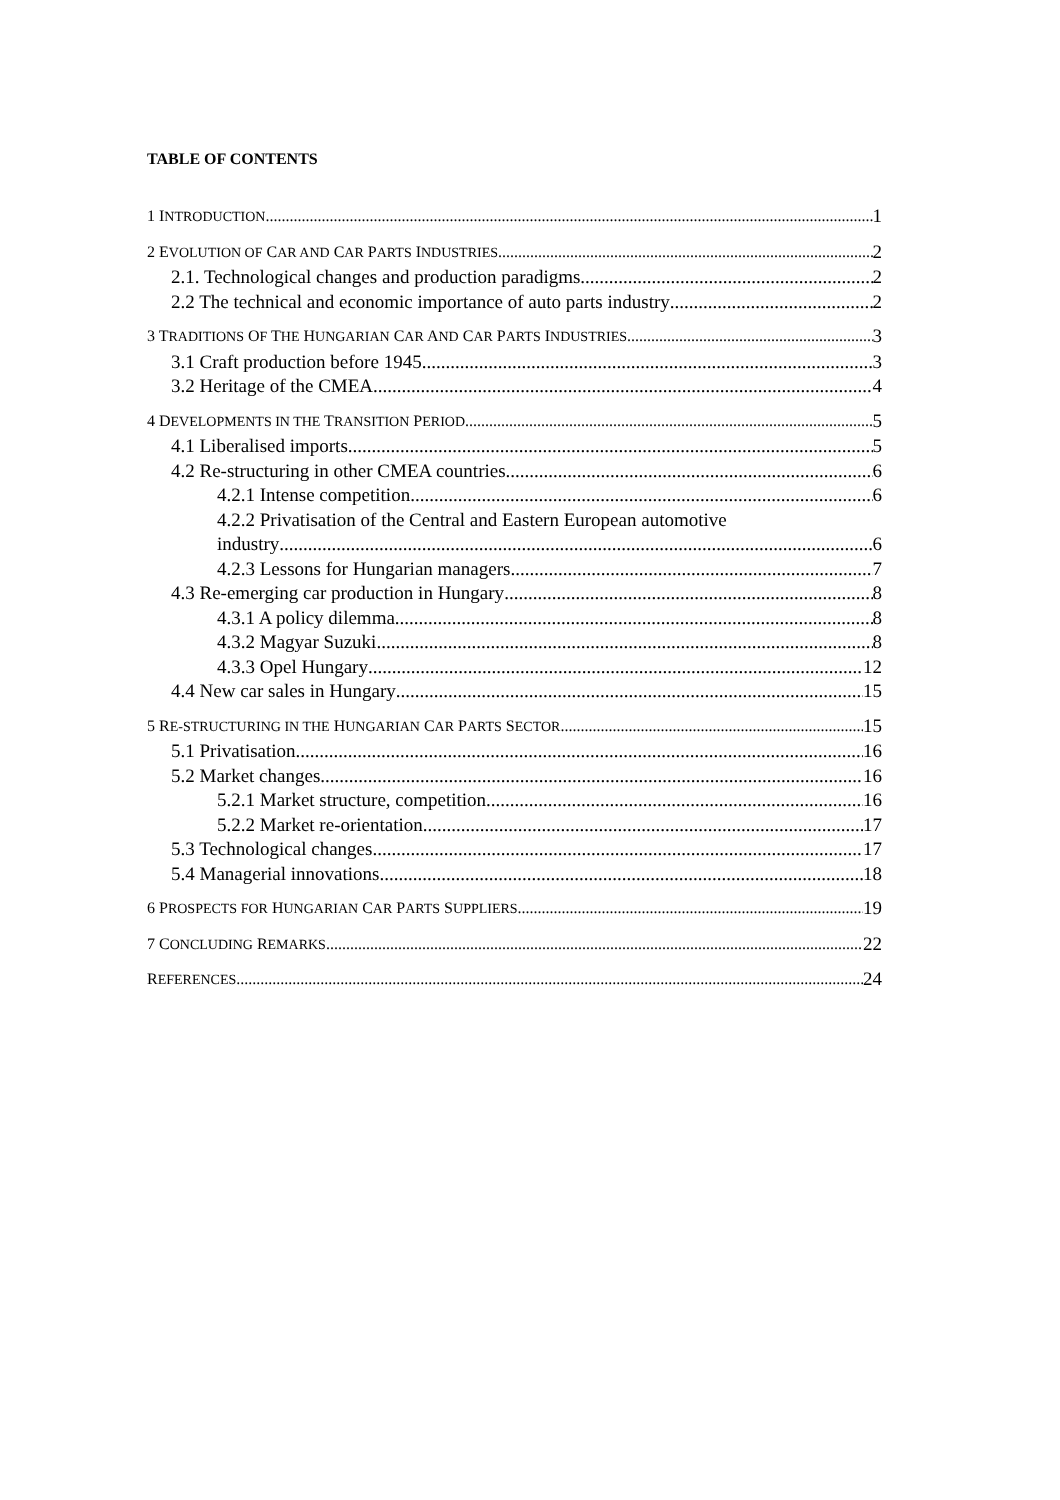TABLE OF CONTENTS
1 INTRODUCTION 1
2 EVOLUTION OF CAR AND CAR PARTS INDUSTRIES 2
2.1. Technological changes and production paradigms 2
2.2 The technical and economic importance of auto parts industry 2
3 TRADITIONS OF THE HUNGARIAN CAR AND CAR PARTS INDUSTRIES 3
3.1 Craft production before 1945 3
3.2 Heritage of the CMEA 4
4 DEVELOPMENTS IN THE TRANSITION PERIOD 5
4.1 Liberalised imports 5
4.2 Re-structuring in other CMEA countries 6
4.2.1 Intense competition 6
4.2.2 Privatisation of the Central and Eastern European automotive
industry 6
4.2.3 Lessons for Hungarian managers 7
4.3 Re-emerging car production in Hungary 8
4.3.1 A policy dilemma 8
4.3.2 Magyar Suzuki 8
4.3.3 Opel Hungary 12
4.4 New car sales in Hungary 15
5 RE-STRUCTURING IN THE HUNGARIAN CAR PARTS SECTOR 15
5.1 Privatisation 16
5.2 Market changes 16
5.2.1 Market structure, competition 16
5.2.2 Market re-orientation 17
5.3 Technological changes 17
5.4 Managerial innovations 18
6 PROSPECTS FOR HUNGARIAN CAR PARTS SUPPLIERS 19
7 CONCLUDING REMARKS 22
REFERENCES 24